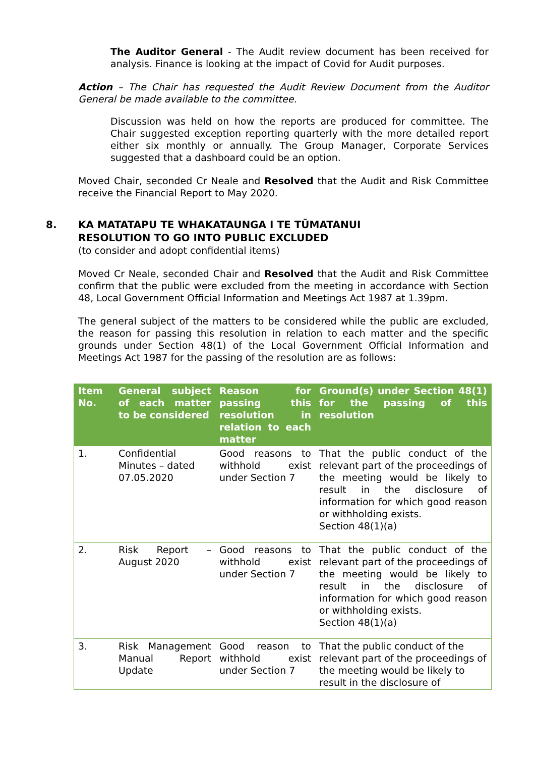The Auditor General - The Audit review document has been received for analysis. Finance is looking at the impact of Covid for Audit purposes.
Action – The Chair has requested the Audit Review Document from the Auditor General be made available to the committee.
Discussion was held on how the reports are produced for committee. The Chair suggested exception reporting quarterly with the more detailed report either six monthly or annually. The Group Manager, Corporate Services suggested that a dashboard could be an option.
Moved Chair, seconded Cr Neale and Resolved that the Audit and Risk Committee receive the Financial Report to May 2020.
8. KA MATATAPU TE WHAKATAUNGA I TE TŪMATANUI
RESOLUTION TO GO INTO PUBLIC EXCLUDED
(to consider and adopt confidential items)
Moved Cr Neale, seconded Chair and Resolved that the Audit and Risk Committee confirm that the public were excluded from the meeting in accordance with Section 48, Local Government Official Information and Meetings Act 1987 at 1.39pm.
The general subject of the matters to be considered while the public are excluded, the reason for passing this resolution in relation to each matter and the specific grounds under Section 48(1) of the Local Government Official Information and Meetings Act 1987 for the passing of the resolution are as follows:
| Item No. | General subject of each matter to be considered | Reason for passing this resolution in relation to each matter | Ground(s) under Section 48(1) for the passing of this resolution |
| --- | --- | --- | --- |
| 1. | Confidential Minutes – dated 07.05.2020 | Good reasons to withhold exist under Section 7 | That the public conduct of the relevant part of the proceedings of the meeting would be likely to result in the disclosure of information for which good reason or withholding exists. Section 48(1)(a) |
| 2. | Risk Report – August 2020 | Good reasons to withhold exist under Section 7 | That the public conduct of the relevant part of the proceedings of the meeting would be likely to result in the disclosure of information for which good reason or withholding exists. Section 48(1)(a) |
| 3. | Risk Management Manual Report Update | Good reason to withhold exist under Section 7 | That the public conduct of the relevant part of the proceedings of the meeting would be likely to result in the disclosure of |